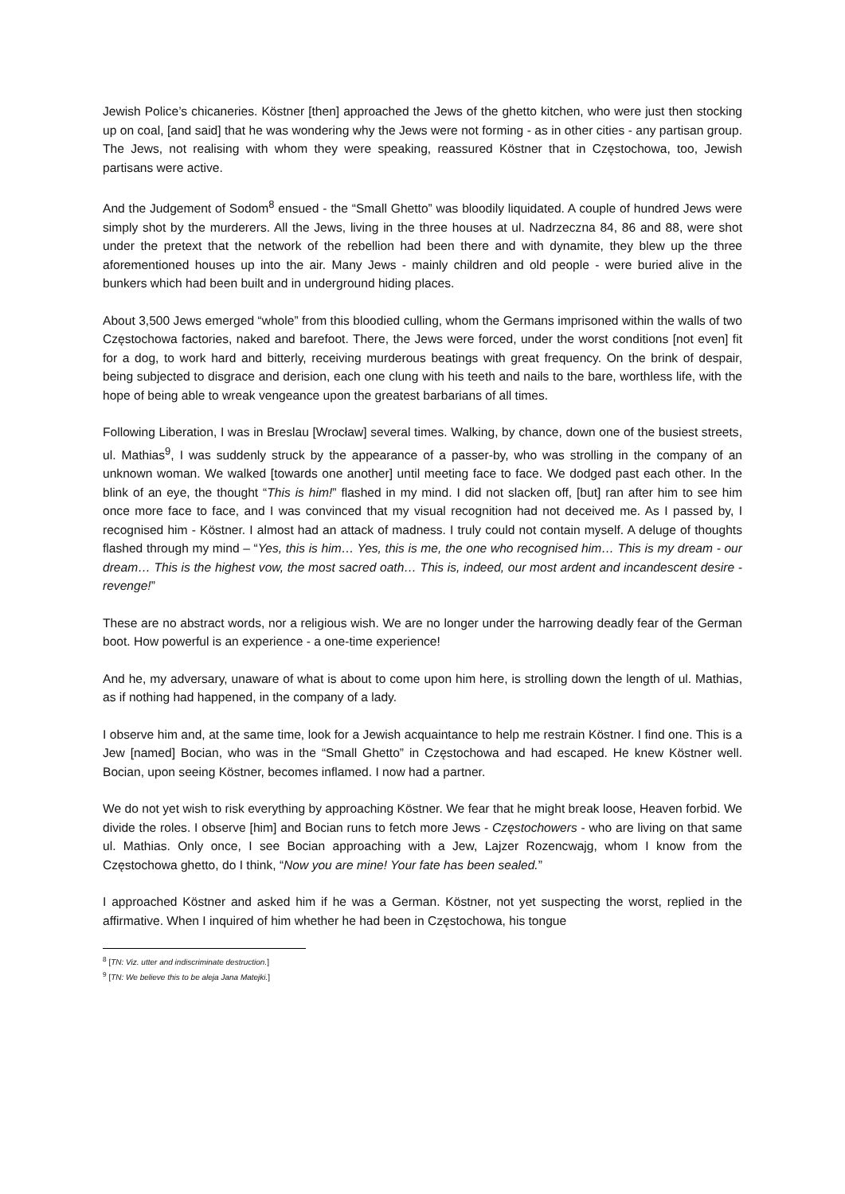Jewish Police’s chicaneries. Köstner [then] approached the Jews of the ghetto kitchen, who were just then stocking up on coal, [and said] that he was wondering why the Jews were not forming - as in other cities - any partisan group. The Jews, not realising with whom they were speaking, reassured Köstner that in Częstochowa, too, Jewish partisans were active.
And the Judgement of Sodom<sup>8</sup> ensued - the “Small Ghetto” was bloodily liquidated. A couple of hundred Jews were simply shot by the murderers. All the Jews, living in the three houses at ul. Nadrzeczna 84, 86 and 88, were shot under the pretext that the network of the rebellion had been there and with dynamite, they blew up the three aforementioned houses up into the air. Many Jews - mainly children and old people - were buried alive in the bunkers which had been built and in underground hiding places.
About 3,500 Jews emerged “whole” from this bloodied culling, whom the Germans imprisoned within the walls of two Częstochowa factories, naked and barefoot. There, the Jews were forced, under the worst conditions [not even] fit for a dog, to work hard and bitterly, receiving murderous beatings with great frequency. On the brink of despair, being subjected to disgrace and derision, each one clung with his teeth and nails to the bare, worthless life, with the hope of being able to wreak vengeance upon the greatest barbarians of all times.
Following Liberation, I was in Breslau [Wrocław] several times. Walking, by chance, down one of the busiest streets, ul. Mathias<sup>9</sup>, I was suddenly struck by the appearance of a passer-by, who was strolling in the company of an unknown woman. We walked [towards one another] until meeting face to face. We dodged past each other. In the blink of an eye, the thought “This is him!” flashed in my mind. I did not slacken off, [but] ran after him to see him once more face to face, and I was convinced that my visual recognition had not deceived me. As I passed by, I recognised him - Köstner. I almost had an attack of madness. I truly could not contain myself. A deluge of thoughts flashed through my mind – “Yes, this is him… Yes, this is me, the one who recognised him… This is my dream - our dream… This is the highest vow, the most sacred oath… This is, indeed, our most ardent and incandescent desire - revenge!”
These are no abstract words, nor a religious wish. We are no longer under the harrowing deadly fear of the German boot. How powerful is an experience - a one-time experience!
And he, my adversary, unaware of what is about to come upon him here, is strolling down the length of ul. Mathias, as if nothing had happened, in the company of a lady.
I observe him and, at the same time, look for a Jewish acquaintance to help me restrain Köstner. I find one. This is a Jew [named] Bocian, who was in the “Small Ghetto” in Częstochowa and had escaped. He knew Köstner well. Bocian, upon seeing Köstner, becomes inflamed. I now had a partner.
We do not yet wish to risk everything by approaching Köstner. We fear that he might break loose, Heaven forbid. We divide the roles. I observe [him] and Bocian runs to fetch more Jews - Częstochowers - who are living on that same ul. Mathias. Only once, I see Bocian approaching with a Jew, Lajzer Rozencwajg, whom I know from the Częstochowa ghetto, do I think, “Now you are mine! Your fate has been sealed.”
I approached Köstner and asked him if he was a German. Köstner, not yet suspecting the worst, replied in the affirmative. When I inquired of him whether he had been in Częstochowa, his tongue
<sup>8</sup> [TN: Viz. utter and indiscriminate destruction.]
<sup>9</sup> [TN: We believe this to be aleja Jana Matejki.]